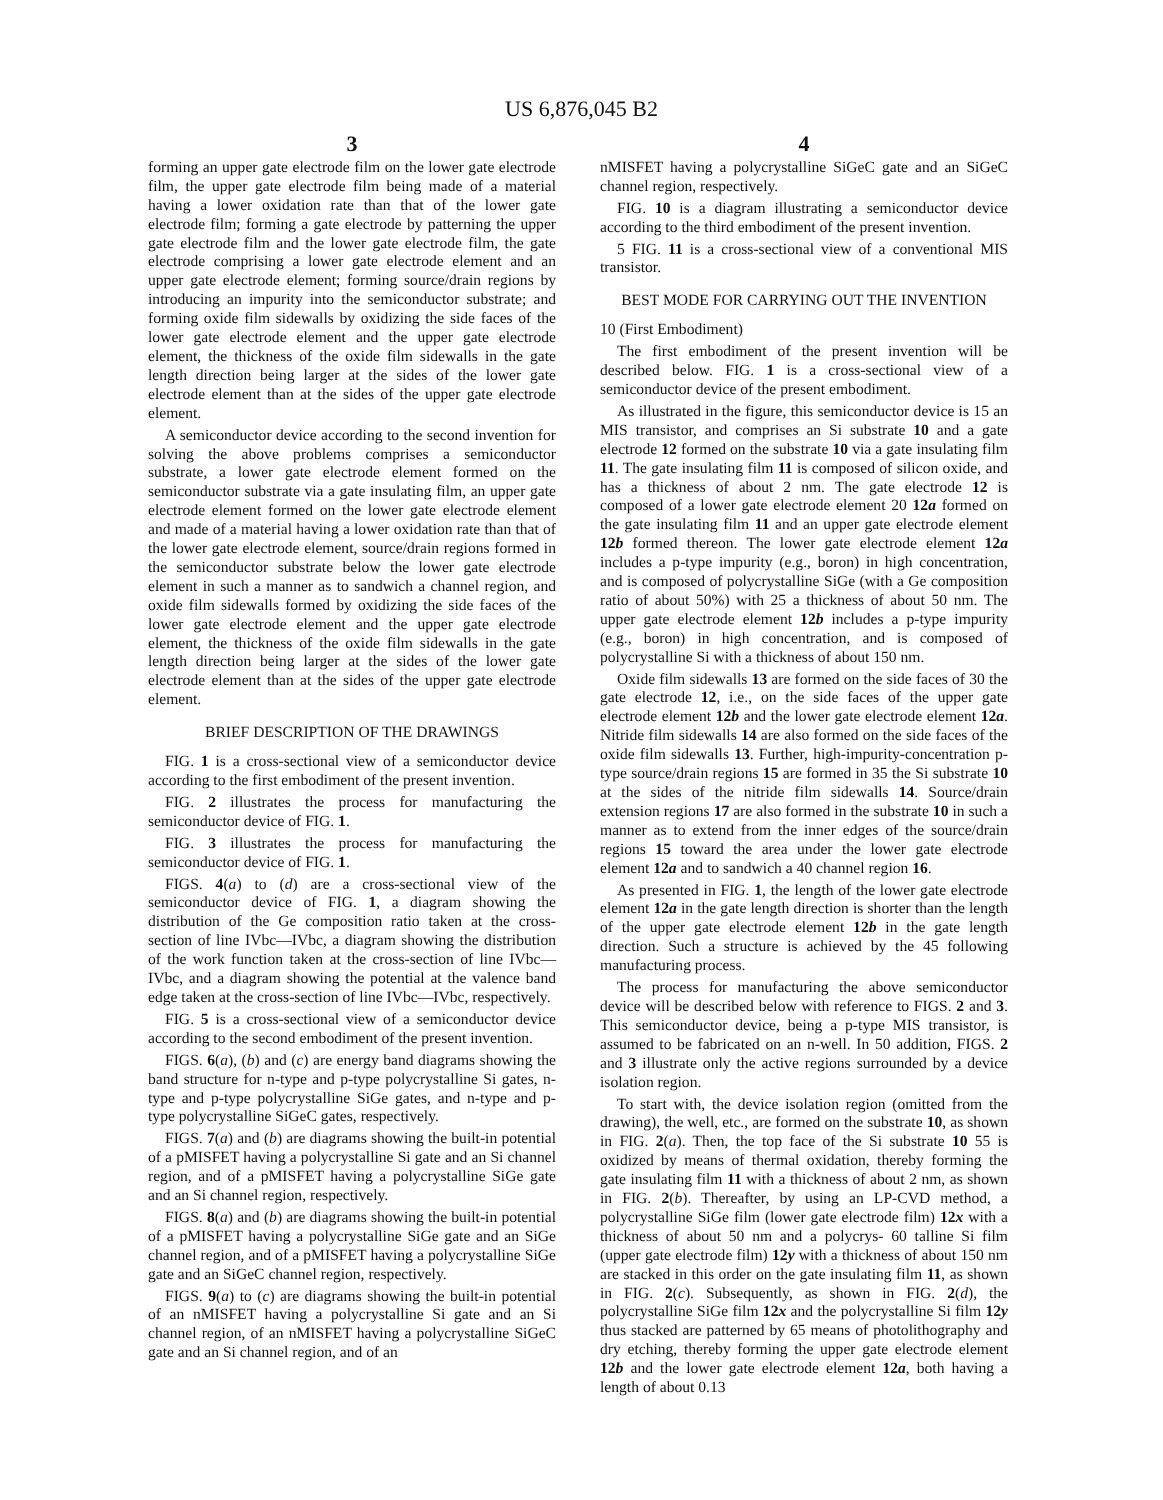US 6,876,045 B2
3
forming an upper gate electrode film on the lower gate electrode film, the upper gate electrode film being made of a material having a lower oxidation rate than that of the lower gate electrode film; forming a gate electrode by patterning the upper gate electrode film and the lower gate electrode film, the gate electrode comprising a lower gate electrode element and an upper gate electrode element; forming source/drain regions by introducing an impurity into the semiconductor substrate; and forming oxide film sidewalls by oxidizing the side faces of the lower gate electrode element and the upper gate electrode element, the thickness of the oxide film sidewalls in the gate length direction being larger at the sides of the lower gate electrode element than at the sides of the upper gate electrode element.
A semiconductor device according to the second invention for solving the above problems comprises a semiconductor substrate, a lower gate electrode element formed on the semiconductor substrate via a gate insulating film, an upper gate electrode element formed on the lower gate electrode element and made of a material having a lower oxidation rate than that of the lower gate electrode element, source/drain regions formed in the semiconductor substrate below the lower gate electrode element in such a manner as to sandwich a channel region, and oxide film sidewalls formed by oxidizing the side faces of the lower gate electrode element and the upper gate electrode element, the thickness of the oxide film sidewalls in the gate length direction being larger at the sides of the lower gate electrode element than at the sides of the upper gate electrode element.
BRIEF DESCRIPTION OF THE DRAWINGS
FIG. 1 is a cross-sectional view of a semiconductor device according to the first embodiment of the present invention.
FIG. 2 illustrates the process for manufacturing the semiconductor device of FIG. 1.
FIG. 3 illustrates the process for manufacturing the semiconductor device of FIG. 1.
FIGS. 4(a) to (d) are a cross-sectional view of the semiconductor device of FIG. 1, a diagram showing the distribution of the Ge composition ratio taken at the cross-section of line IVbc—IVbc, a diagram showing the distribution of the work function taken at the cross-section of line IVbc—IVbc, and a diagram showing the potential at the valence band edge taken at the cross-section of line IVbc—IVbc, respectively.
FIG. 5 is a cross-sectional view of a semiconductor device according to the second embodiment of the present invention.
FIGS. 6(a), (b) and (c) are energy band diagrams showing the band structure for n-type and p-type polycrystalline Si gates, n-type and p-type polycrystalline SiGe gates, and n-type and p-type polycrystalline SiGeC gates, respectively.
FIGS. 7(a) and (b) are diagrams showing the built-in potential of a pMISFET having a polycrystalline Si gate and an Si channel region, and of a pMISFET having a polycrystalline SiGe gate and an Si channel region, respectively.
FIGS. 8(a) and (b) are diagrams showing the built-in potential of a pMISFET having a polycrystalline SiGe gate and an SiGe channel region, and of a pMISFET having a polycrystalline SiGe gate and an SiGeC channel region, respectively.
FIGS. 9(a) to (c) are diagrams showing the built-in potential of an nMISFET having a polycrystalline Si gate and an Si channel region, of an nMISFET having a polycrystalline SiGeC gate and an Si channel region, and of an
4
nMISFET having a polycrystalline SiGeC gate and an SiGeC channel region, respectively.
FIG. 10 is a diagram illustrating a semiconductor device according to the third embodiment of the present invention.
5 FIG. 11 is a cross-sectional view of a conventional MIS transistor.
BEST MODE FOR CARRYING OUT THE INVENTION
10 (First Embodiment)
The first embodiment of the present invention will be described below. FIG. 1 is a cross-sectional view of a semiconductor device of the present embodiment.
As illustrated in the figure, this semiconductor device is 15 an MIS transistor, and comprises an Si substrate 10 and a gate electrode 12 formed on the substrate 10 via a gate insulating film 11. The gate insulating film 11 is composed of silicon oxide, and has a thickness of about 2 nm. The gate electrode 12 is composed of a lower gate electrode element 20 12a formed on the gate insulating film 11 and an upper gate electrode element 12b formed thereon. The lower gate electrode element 12a includes a p-type impurity (e.g., boron) in high concentration, and is composed of polycrystalline SiGe (with a Ge composition ratio of about 50%) with 25 a thickness of about 50 nm. The upper gate electrode element 12b includes a p-type impurity (e.g., boron) in high concentration, and is composed of polycrystalline Si with a thickness of about 150 nm.
Oxide film sidewalls 13 are formed on the side faces of 30 the gate electrode 12, i.e., on the side faces of the upper gate electrode element 12b and the lower gate electrode element 12a. Nitride film sidewalls 14 are also formed on the side faces of the oxide film sidewalls 13. Further, high-impurity-concentration p-type source/drain regions 15 are formed in 35 the Si substrate 10 at the sides of the nitride film sidewalls 14. Source/drain extension regions 17 are also formed in the substrate 10 in such a manner as to extend from the inner edges of the source/drain regions 15 toward the area under the lower gate electrode element 12a and to sandwich a 40 channel region 16.
As presented in FIG. 1, the length of the lower gate electrode element 12a in the gate length direction is shorter than the length of the upper gate electrode element 12b in the gate length direction. Such a structure is achieved by the 45 following manufacturing process.
The process for manufacturing the above semiconductor device will be described below with reference to FIGS. 2 and 3. This semiconductor device, being a p-type MIS transistor, is assumed to be fabricated on an n-well. In 50 addition, FIGS. 2 and 3 illustrate only the active regions surrounded by a device isolation region.
To start with, the device isolation region (omitted from the drawing), the well, etc., are formed on the substrate 10, as shown in FIG. 2(a). Then, the top face of the Si substrate 10 55 is oxidized by means of thermal oxidation, thereby forming the gate insulating film 11 with a thickness of about 2 nm, as shown in FIG. 2(b). Thereafter, by using an LP-CVD method, a polycrystalline SiGe film (lower gate electrode film) 12x with a thickness of about 50 nm and a polycrys- 60 talline Si film (upper gate electrode film) 12y with a thickness of about 150 nm are stacked in this order on the gate insulating film 11, as shown in FIG. 2(c). Subsequently, as shown in FIG. 2(d), the polycrystalline SiGe film 12x and the polycrystalline Si film 12y thus stacked are patterned by 65 means of photolithography and dry etching, thereby forming the upper gate electrode element 12b and the lower gate electrode element 12a, both having a length of about 0.13